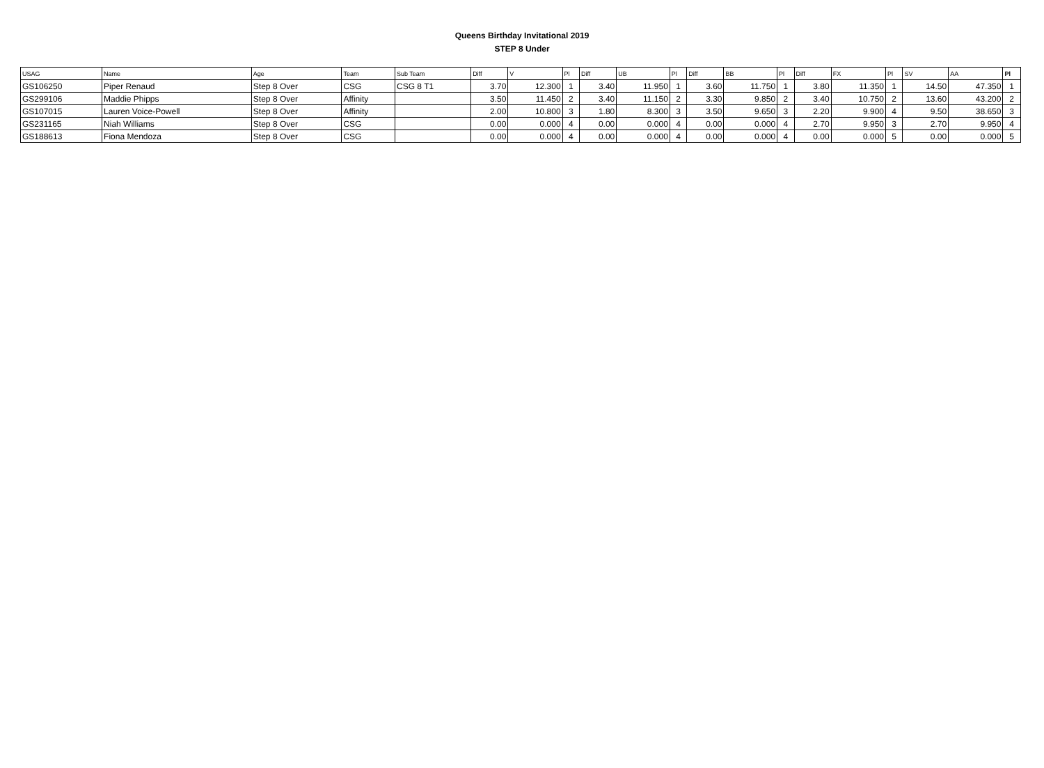Queens Birthday Invitational 2019
STEP 8 Under
| USAG | Name | Age | Team | Sub Team | Diff | V | Pl | Diff | UB | Pl | Diff | BB | Pl | Diff | FX | Pl | SV | AA | Pl |
| --- | --- | --- | --- | --- | --- | --- | --- | --- | --- | --- | --- | --- | --- | --- | --- | --- | --- | --- | --- |
| GS106250 | Piper Renaud | Step 8 Over | CSG | CSG 8 T1 | 3.70 | 12.300 | 1 | 3.40 | 11.950 | 1 | 3.60 | 11.750 | 1 | 3.80 | 11.350 | 1 | 14.50 | 47.350 | 1 |
| GS299106 | Maddie Phipps | Step 8 Over | Affinity | | 3.50 | 11.450 | 2 | 3.40 | 11.150 | 2 | 3.30 | 9.850 | 2 | 3.40 | 10.750 | 2 | 13.60 | 43.200 | 2 |
| GS107015 | Lauren Voice-Powell | Step 8 Over | Affinity | | 2.00 | 10.800 | 3 | 1.80 | 8.300 | 3 | 3.50 | 9.650 | 3 | 2.20 | 9.900 | 4 | 9.50 | 38.650 | 3 |
| GS231165 | Niah Williams | Step 8 Over | CSG | | 0.00 | 0.000 | 4 | 0.00 | 0.000 | 4 | 0.00 | 0.000 | 4 | 2.70 | 9.950 | 3 | 2.70 | 9.950 | 4 |
| GS188613 | Fiona Mendoza | Step 8 Over | CSG | | 0.00 | 0.000 | 4 | 0.00 | 0.000 | 4 | 0.00 | 0.000 | 4 | 0.00 | 0.000 | 5 | 0.00 | 0.000 | 5 |